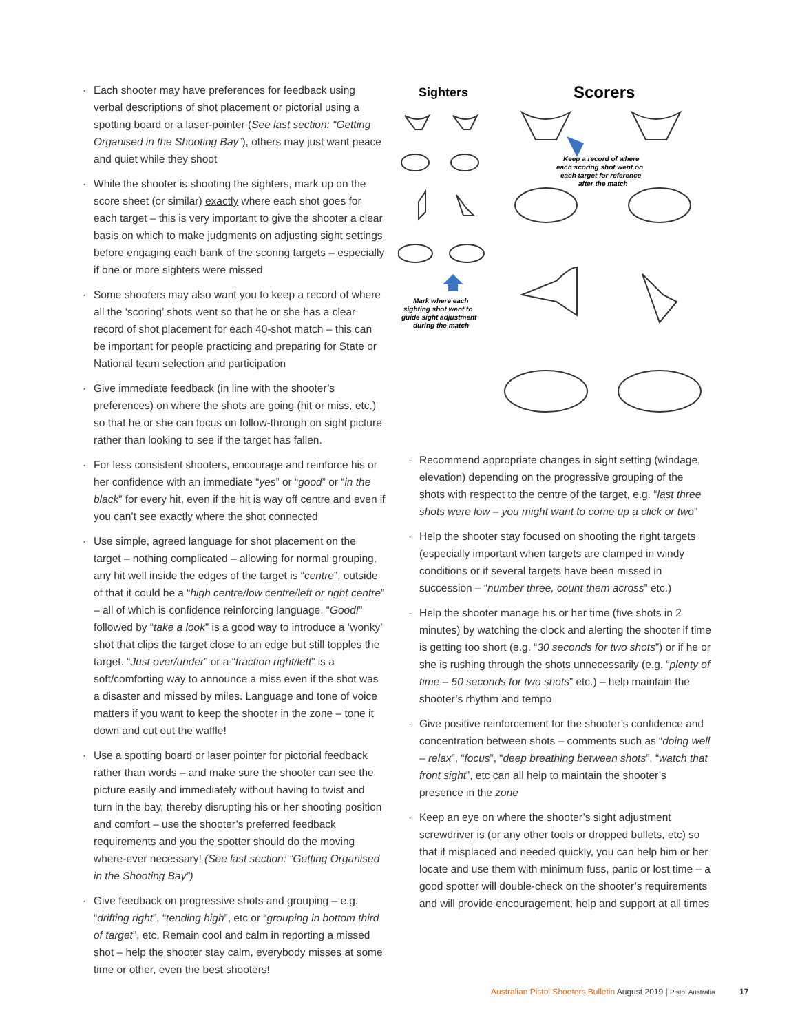· Each shooter may have preferences for feedback using verbal descriptions of shot placement or pictorial using a spotting board or a laser-pointer (See last section: “Getting Organised in the Shooting Bay”), others may just want peace and quiet while they shoot
· While the shooter is shooting the sighters, mark up on the score sheet (or similar) exactly where each shot goes for each target – this is very important to give the shooter a clear basis on which to make judgments on adjusting sight settings before engaging each bank of the scoring targets – especially if one or more sighters were missed
· Some shooters may also want you to keep a record of where all the ‘scoring’ shots went so that he or she has a clear record of shot placement for each 40-shot match – this can be important for people practicing and preparing for State or National team selection and participation
· Give immediate feedback (in line with the shooter’s preferences) on where the shots are going (hit or miss, etc.) so that he or she can focus on follow-through on sight picture rather than looking to see if the target has fallen.
· For less consistent shooters, encourage and reinforce his or her confidence with an immediate “yes” or “good” or “in the black” for every hit, even if the hit is way off centre and even if you can’t see exactly where the shot connected
· Use simple, agreed language for shot placement on the target – nothing complicated – allowing for normal grouping, any hit well inside the edges of the target is “centre”, outside of that it could be a “high centre/low centre/left or right centre” – all of which is confidence reinforcing language. “Good!” followed by “take a look” is a good way to introduce a ‘wonky’ shot that clips the target close to an edge but still topples the target. “Just over/under” or a “fraction right/left” is a soft/comforting way to announce a miss even if the shot was a disaster and missed by miles. Language and tone of voice matters if you want to keep the shooter in the zone – tone it down and cut out the waffle!
· Use a spotting board or laser pointer for pictorial feedback rather than words – and make sure the shooter can see the picture easily and immediately without having to twist and turn in the bay, thereby disrupting his or her shooting position and comfort – use the shooter’s preferred feedback requirements and you the spotter should do the moving where-ever necessary! (See last section: “Getting Organised in the Shooting Bay”)
· Give feedback on progressive shots and grouping – e.g. “drifting right”, “tending high”, etc or “grouping in bottom third of target”, etc. Remain cool and calm in reporting a missed shot – help the shooter stay calm, everybody misses at some time or other, even the best shooters!
Sighters
Scorers
Mark where each
sighting shot went to
guide sight adjustment
during the match
Keep a record of where
each scoring shot went on
each target for reference
after the match
· Recommend appropriate changes in sight setting (windage, elevation) depending on the progressive grouping of the shots with respect to the centre of the target, e.g. “last three shots were low – you might want to come up a click or two”
· Help the shooter stay focused on shooting the right targets (especially important when targets are clamped in windy conditions or if several targets have been missed in succession – “number three, count them across” etc.)
· Help the shooter manage his or her time (five shots in 2 minutes) by watching the clock and alerting the shooter if time is getting too short (e.g. “30 seconds for two shots”) or if he or she is rushing through the shots unnecessarily (e.g. “plenty of time – 50 seconds for two shots” etc.) – help maintain the shooter’s rhythm and tempo
· Give positive reinforcement for the shooter’s confidence and concentration between shots – comments such as “doing well – relax”, “focus”, “deep breathing between shots”, “watch that front sight”, etc can all help to maintain the shooter’s presence in the zone
· Keep an eye on where the shooter’s sight adjustment screwdriver is (or any other tools or dropped bullets, etc) so that if misplaced and needed quickly, you can help him or her locate and use them with minimum fuss, panic or lost time – a good spotter will double-check on the shooter’s requirements and will provide encouragement, help and support at all times
Australian Pistol Shooters Bulletin August 2019 | Pistol Australia
17